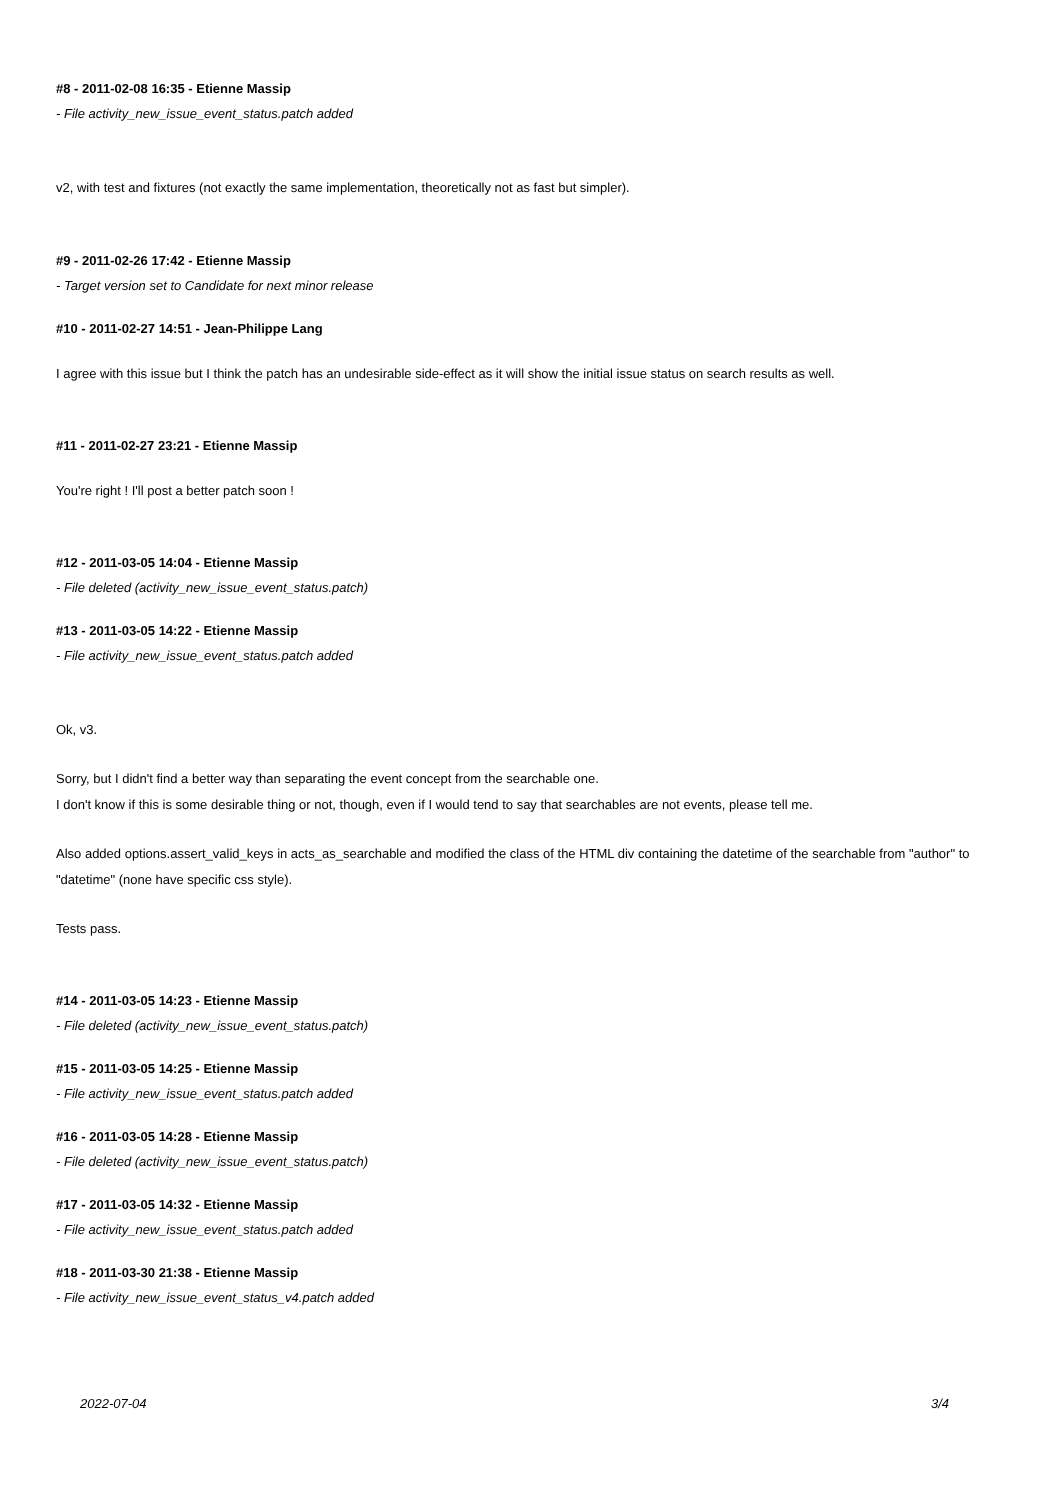#8 - 2011-02-08 16:35 - Etienne Massip
- File activity_new_issue_event_status.patch added
v2, with test and fixtures (not exactly the same implementation, theoretically not as fast but simpler).
#9 - 2011-02-26 17:42 - Etienne Massip
- Target version set to Candidate for next minor release
#10 - 2011-02-27 14:51 - Jean-Philippe Lang
I agree with this issue but I think the patch has an undesirable side-effect as it will show the initial issue status on search results as well.
#11 - 2011-02-27 23:21 - Etienne Massip
You're right ! I'll post a better patch soon !
#12 - 2011-03-05 14:04 - Etienne Massip
- File deleted (activity_new_issue_event_status.patch)
#13 - 2011-03-05 14:22 - Etienne Massip
- File activity_new_issue_event_status.patch added
Ok, v3.
Sorry, but I didn't find a better way than separating the event concept from the searchable one.
I don't know if this is some desirable thing or not, though, even if I would tend to say that searchables are not events, please tell me.
Also added options.assert_valid_keys in acts_as_searchable and modified the class of the HTML div containing the datetime of the searchable from "author" to "datetime" (none have specific css style).
Tests pass.
#14 - 2011-03-05 14:23 - Etienne Massip
- File deleted (activity_new_issue_event_status.patch)
#15 - 2011-03-05 14:25 - Etienne Massip
- File activity_new_issue_event_status.patch added
#16 - 2011-03-05 14:28 - Etienne Massip
- File deleted (activity_new_issue_event_status.patch)
#17 - 2011-03-05 14:32 - Etienne Massip
- File activity_new_issue_event_status.patch added
#18 - 2011-03-30 21:38 - Etienne Massip
- File activity_new_issue_event_status_v4.patch added
2022-07-04 3/4